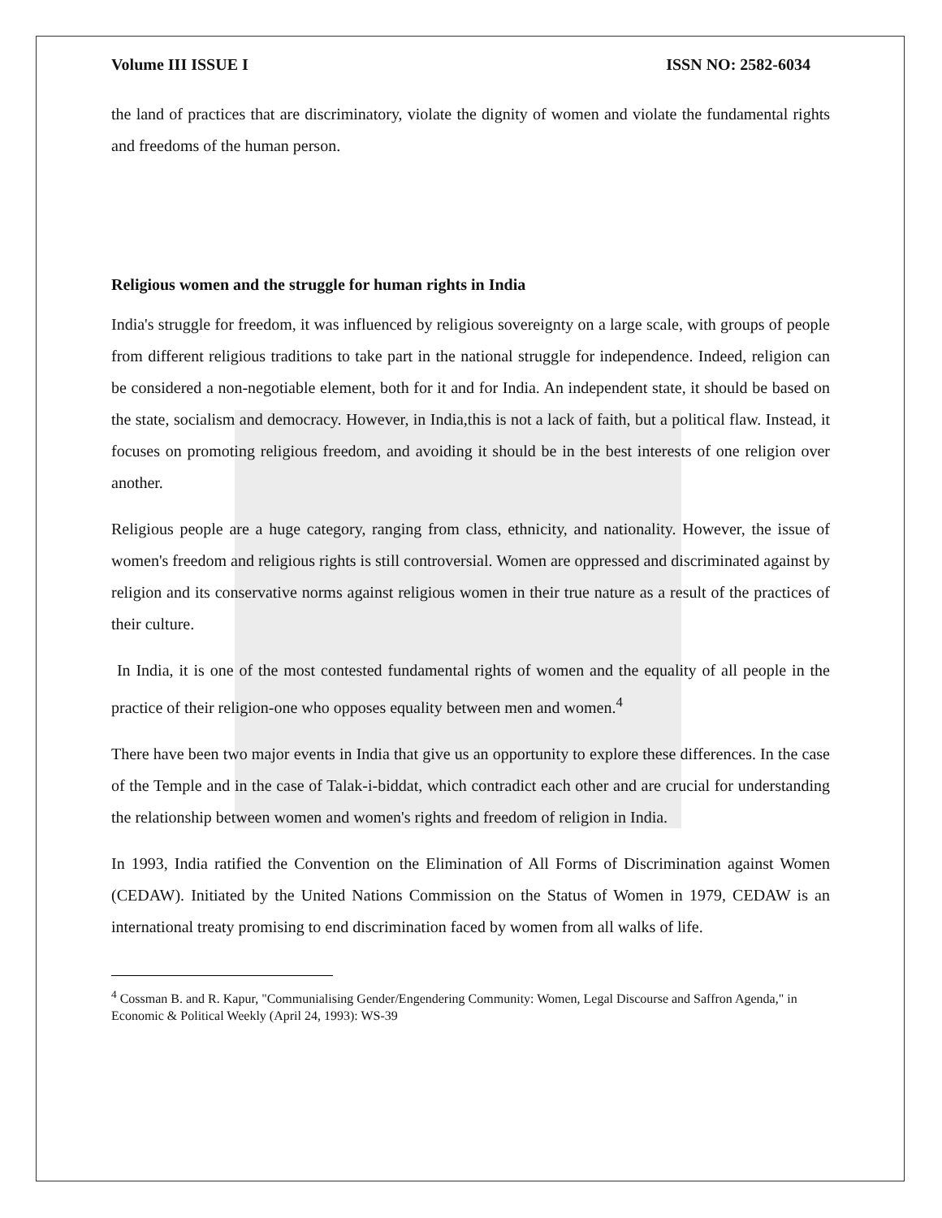Volume III ISSUE I ISSN NO: 2582-6034
the land of practices that are discriminatory, violate the dignity of women and violate the fundamental rights and freedoms of the human person.
Religious women and the struggle for human rights in India
India's struggle for freedom, it was influenced by religious sovereignty on a large scale, with groups of people from different religious traditions to take part in the national struggle for independence. Indeed, religion can be considered a non-negotiable element, both for it and for India. An independent state, it should be based on the state, socialism and democracy. However, in India,this is not a lack of faith, but a political flaw. Instead, it focuses on promoting religious freedom, and avoiding it should be in the best interests of one religion over another.
Religious people are a huge category, ranging from class, ethnicity, and nationality. However, the issue of women's freedom and religious rights is still controversial. Women are oppressed and discriminated against by religion and its conservative norms against religious women in their true nature as a result of the practices of their culture.
In India, it is one of the most contested fundamental rights of women and the equality of all people in the practice of their religion-one who opposes equality between men and women.<sup>4</sup>
There have been two major events in India that give us an opportunity to explore these differences. In the case of the Temple and in the case of Talak-i-biddat, which contradict each other and are crucial for understanding the relationship between women and women's rights and freedom of religion in India.
In 1993, India ratified the Convention on the Elimination of All Forms of Discrimination against Women (CEDAW). Initiated by the United Nations Commission on the Status of Women in 1979, CEDAW is an international treaty promising to end discrimination faced by women from all walks of life.
<sup>4</sup> Cossman B. and R. Kapur, "Communialising Gender/Engendering Community: Women, Legal Discourse and Saffron Agenda," in Economic & Political Weekly (April 24, 1993): WS-39